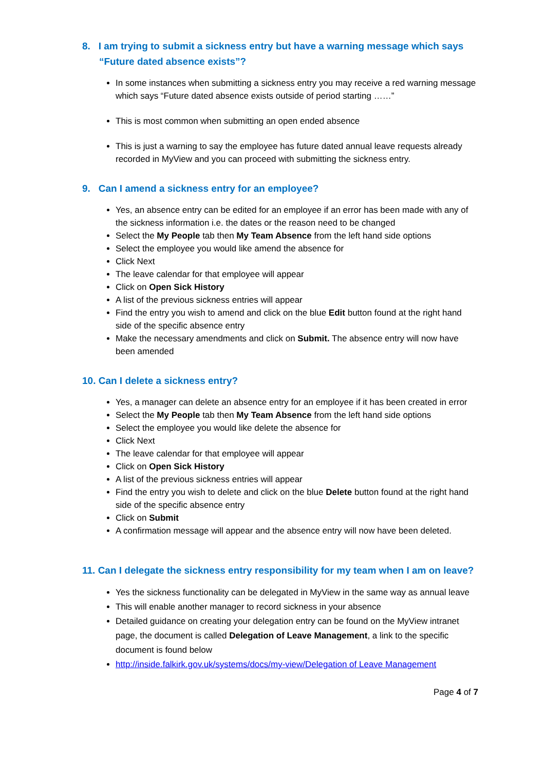8. I am trying to submit a sickness entry but have a warning message which says “Future dated absence exists”?
In some instances when submitting a sickness entry you may receive a red warning message which says “Future dated absence exists outside of period starting ……”
This is most common when submitting an open ended absence
This is just a warning to say the employee has future dated annual leave requests already recorded in MyView and you can proceed with submitting the sickness entry.
9. Can I amend a sickness entry for an employee?
Yes, an absence entry can be edited for an employee if an error has been made with any of the sickness information i.e. the dates or the reason need to be changed
Select the My People tab then My Team Absence from the left hand side options
Select the employee you would like amend the absence for
Click Next
The leave calendar for that employee will appear
Click on Open Sick History
A list of the previous sickness entries will appear
Find the entry you wish to amend and click on the blue Edit button found at the right hand side of the specific absence entry
Make the necessary amendments and click on Submit. The absence entry will now have been amended
10. Can I delete a sickness entry?
Yes, a manager can delete an absence entry for an employee if it has been created in error
Select the My People tab then My Team Absence from the left hand side options
Select the employee you would like delete the absence for
Click Next
The leave calendar for that employee will appear
Click on Open Sick History
A list of the previous sickness entries will appear
Find the entry you wish to delete and click on the blue Delete button found at the right hand side of the specific absence entry
Click on Submit
A confirmation message will appear and the absence entry will now have been deleted.
11. Can I delegate the sickness entry responsibility for my team when I am on leave?
Yes the sickness functionality can be delegated in MyView in the same way as annual leave
This will enable another manager to record sickness in your absence
Detailed guidance on creating your delegation entry can be found on the MyView intranet page, the document is called Delegation of Leave Management, a link to the specific document is found below
http://inside.falkirk.gov.uk/systems/docs/my-view/Delegation of Leave Management
Page 4 of 7